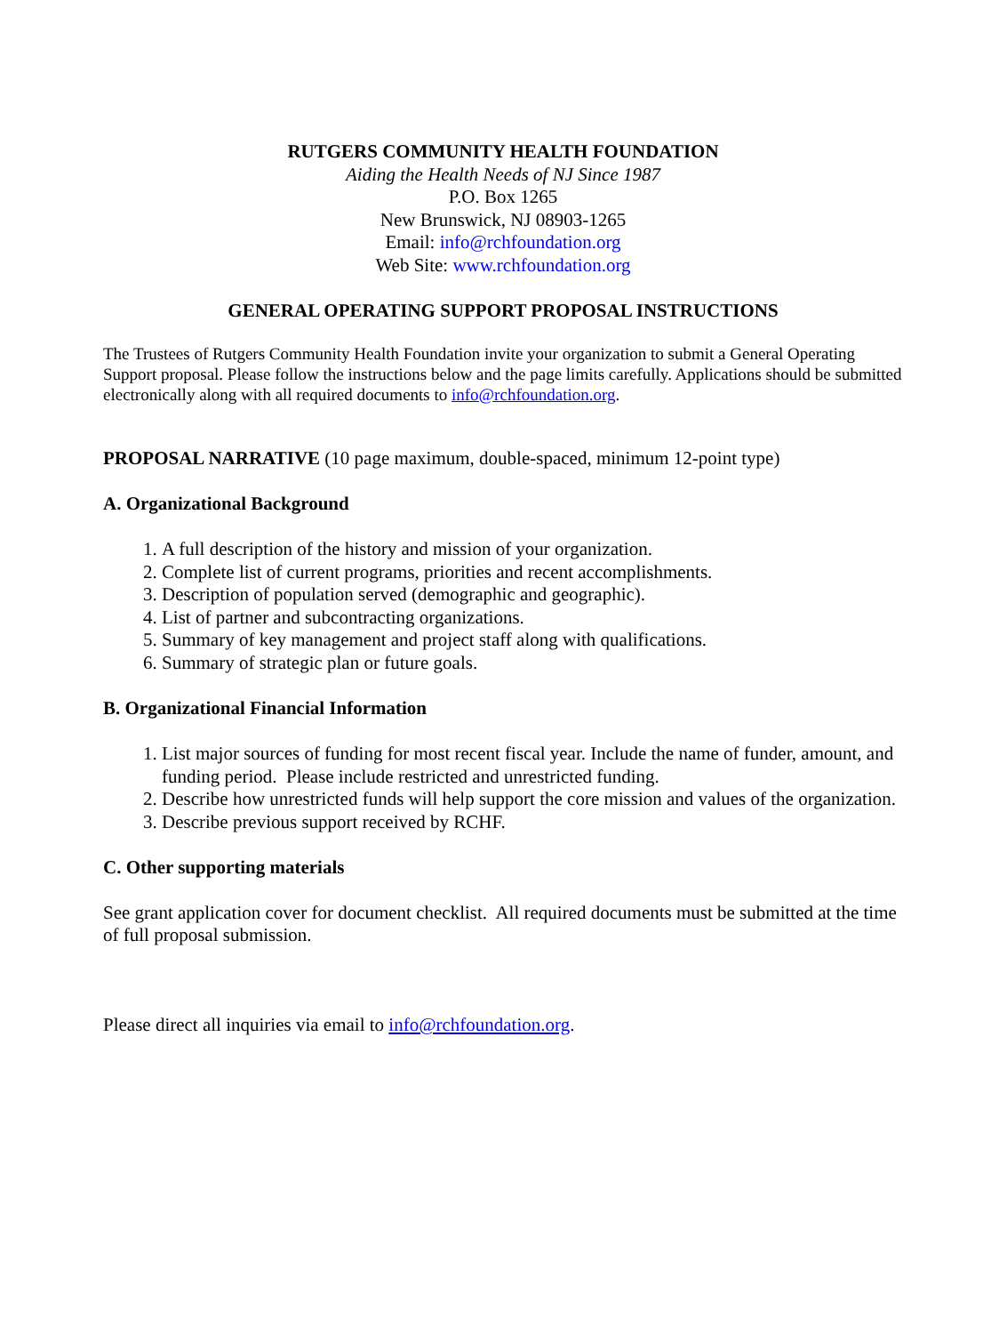RUTGERS COMMUNITY HEALTH FOUNDATION
Aiding the Health Needs of NJ Since 1987
P.O. Box 1265
New Brunswick, NJ 08903-1265
Email: info@rchfoundation.org
Web Site: www.rchfoundation.org
GENERAL OPERATING SUPPORT PROPOSAL INSTRUCTIONS
The Trustees of Rutgers Community Health Foundation invite your organization to submit a General Operating Support proposal. Please follow the instructions below and the page limits carefully. Applications should be submitted electronically along with all required documents to info@rchfoundation.org.
PROPOSAL NARRATIVE (10 page maximum, double-spaced, minimum 12-point type)
A. Organizational Background
1. A full description of the history and mission of your organization.
2. Complete list of current programs, priorities and recent accomplishments.
3. Description of population served (demographic and geographic).
4. List of partner and subcontracting organizations.
5. Summary of key management and project staff along with qualifications.
6. Summary of strategic plan or future goals.
B. Organizational Financial Information
1. List major sources of funding for most recent fiscal year. Include the name of funder, amount, and funding period. Please include restricted and unrestricted funding.
2. Describe how unrestricted funds will help support the core mission and values of the organization.
3. Describe previous support received by RCHF.
C. Other supporting materials
See grant application cover for document checklist. All required documents must be submitted at the time of full proposal submission.
Please direct all inquiries via email to info@rchfoundation.org.